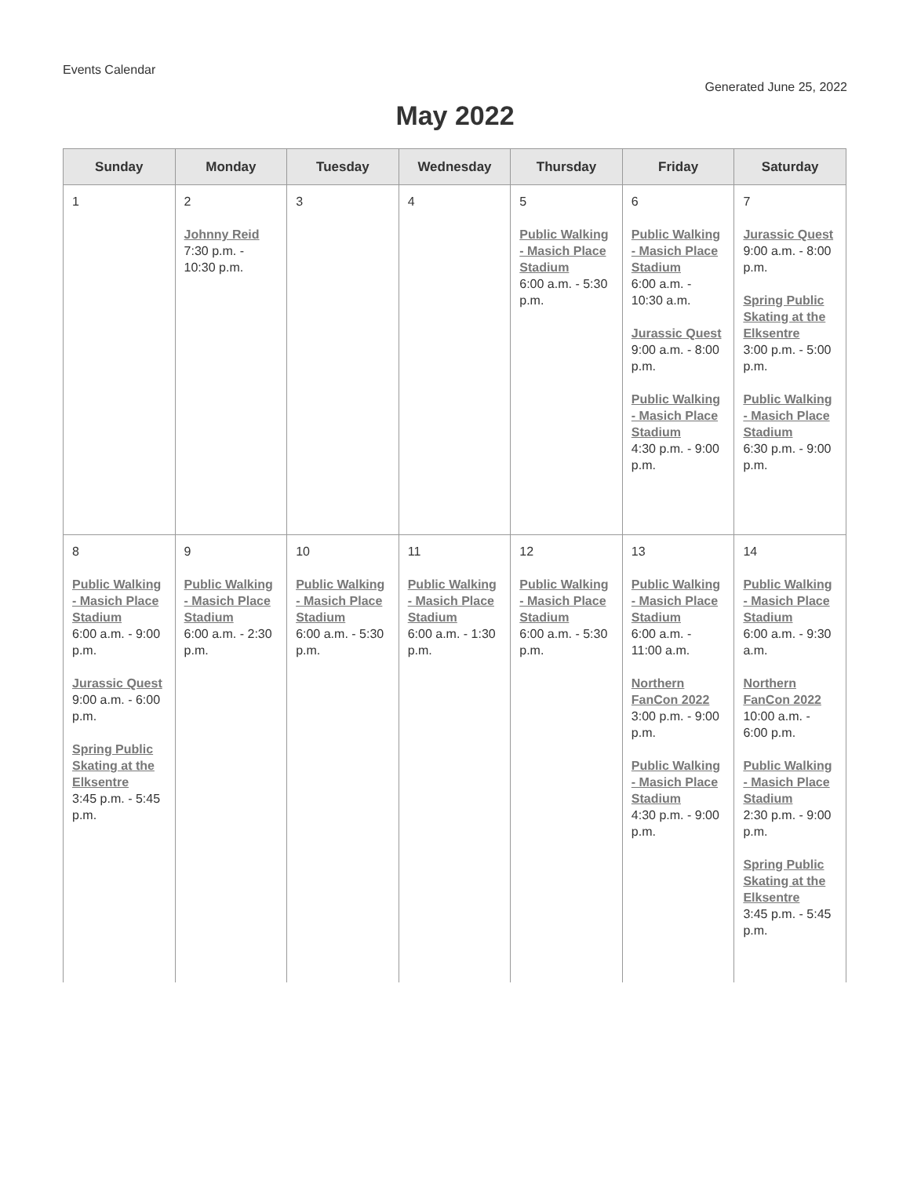Events Calendar
Generated June 25, 2022
May 2022
| Sunday | Monday | Tuesday | Wednesday | Thursday | Friday | Saturday |
| --- | --- | --- | --- | --- | --- | --- |
| 1 | 2 Johnny Reid 7:30 p.m. - 10:30 p.m. | 3 | 4 | 5 Public Walking - Masich Place Stadium 6:00 a.m. - 5:30 p.m. | 6 Public Walking - Masich Place Stadium 6:00 a.m. - 10:30 a.m. Jurassic Quest 9:00 a.m. - 8:00 p.m. Public Walking - Masich Place Stadium 4:30 p.m. - 9:00 p.m. | 7 Jurassic Quest 9:00 a.m. - 8:00 p.m. Spring Public Skating at the Elksentre 3:00 p.m. - 5:00 p.m. Public Walking - Masich Place Stadium 6:30 p.m. - 9:00 p.m. |
| 8 Public Walking - Masich Place Stadium 6:00 a.m. - 9:00 p.m. Jurassic Quest 9:00 a.m. - 6:00 p.m. Spring Public Skating at the Elksentre 3:45 p.m. - 5:45 p.m. | 9 Public Walking - Masich Place Stadium 6:00 a.m. - 2:30 p.m. | 10 Public Walking - Masich Place Stadium 6:00 a.m. - 5:30 p.m. | 11 Public Walking - Masich Place Stadium 6:00 a.m. - 1:30 p.m. | 12 Public Walking - Masich Place Stadium 6:00 a.m. - 5:30 p.m. | 13 Public Walking - Masich Place Stadium 6:00 a.m. - 11:00 a.m. Northern FanCon 2022 3:00 p.m. - 9:00 p.m. Public Walking - Masich Place Stadium 4:30 p.m. - 9:00 p.m. | 14 Public Walking - Masich Place Stadium 6:00 a.m. - 9:30 a.m. Northern FanCon 2022 10:00 a.m. - 6:00 p.m. Public Walking - Masich Place Stadium 2:30 p.m. - 9:00 p.m. Spring Public Skating at the Elksentre 3:45 p.m. - 5:45 p.m. |